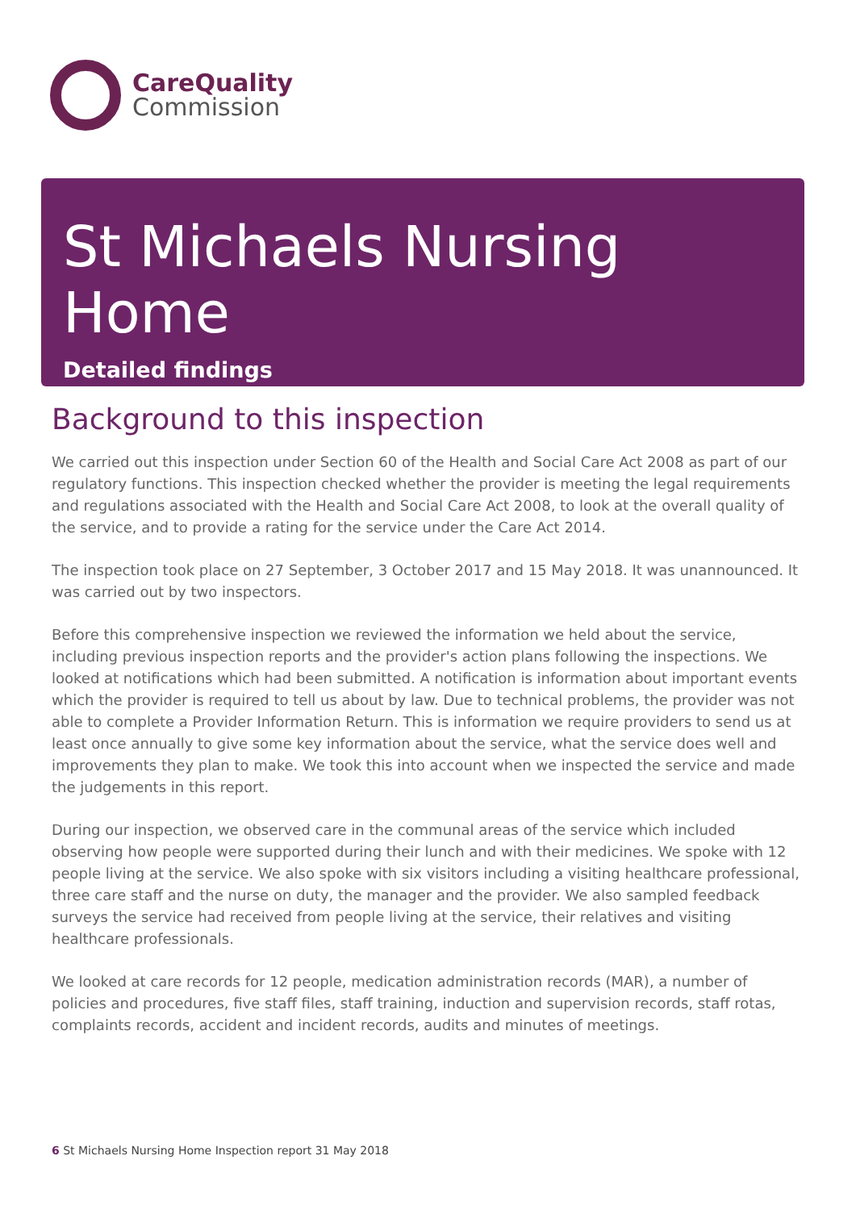CareQuality
Commission
St Michaels Nursing Home
Detailed findings
Background to this inspection
We carried out this inspection under Section 60 of the Health and Social Care Act 2008 as part of our regulatory functions. This inspection checked whether the provider is meeting the legal requirements and regulations associated with the Health and Social Care Act 2008, to look at the overall quality of the service, and to provide a rating for the service under the Care Act 2014.
The inspection took place on 27 September, 3 October 2017 and 15 May 2018. It was unannounced. It was carried out by two inspectors.
Before this comprehensive inspection we reviewed the information we held about the service, including previous inspection reports and the provider's action plans following the inspections. We looked at notifications which had been submitted. A notification is information about important events which the provider is required to tell us about by law. Due to technical problems, the provider was not able to complete a Provider Information Return. This is information we require providers to send us at least once annually to give some key information about the service, what the service does well and improvements they plan to make. We took this into account when we inspected the service and made the judgements in this report.
During our inspection, we observed care in the communal areas of the service which included observing how people were supported during their lunch and with their medicines. We spoke with 12 people living at the service. We also spoke with six visitors including a visiting healthcare professional, three care staff and the nurse on duty, the manager and the provider. We also sampled feedback surveys the service had received from people living at the service, their relatives and visiting healthcare professionals.
We looked at care records for 12 people, medication administration records (MAR), a number of policies and procedures, five staff files, staff training, induction and supervision records, staff rotas, complaints records, accident and incident records, audits and minutes of meetings.
6 St Michaels Nursing Home Inspection report 31 May 2018